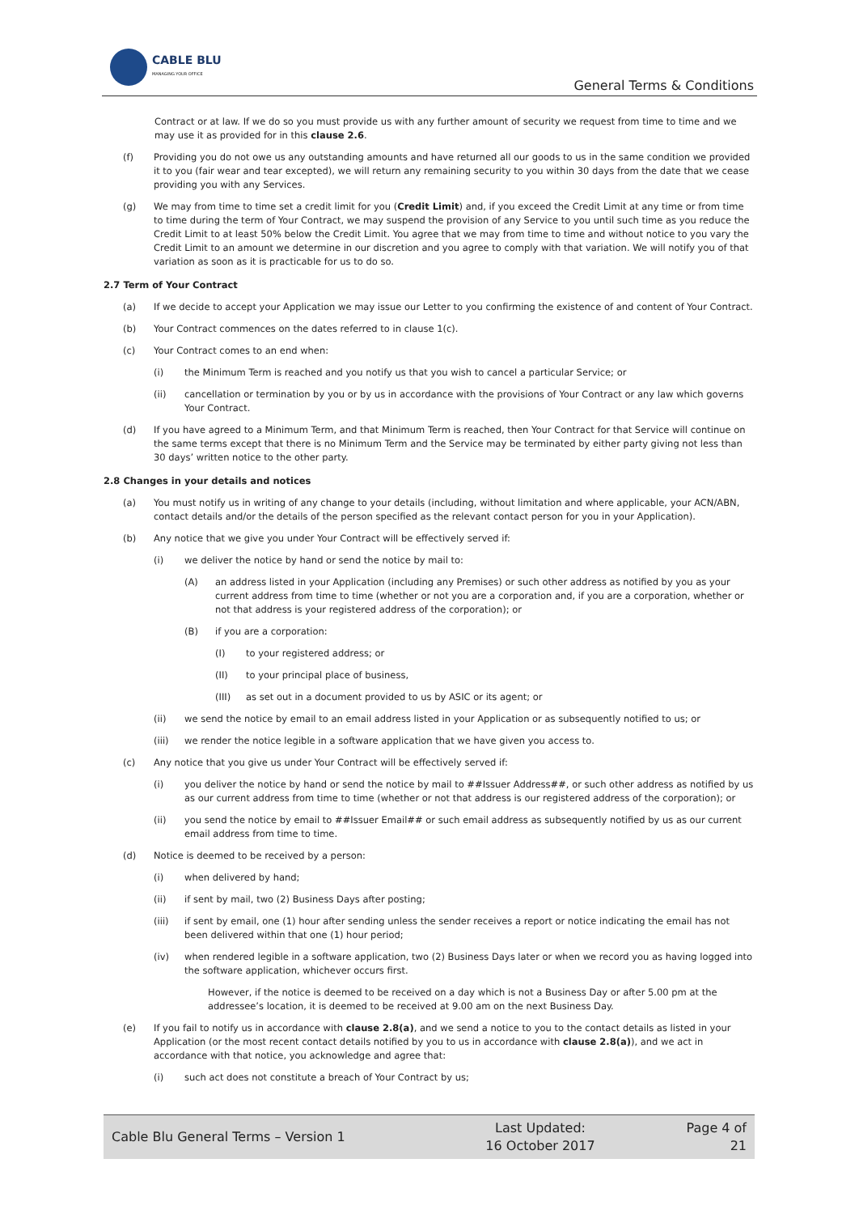CABLE BLU
MANAGING YOUR OFFICE
General Terms & Conditions
Contract or at law. If we do so you must provide us with any further amount of security we request from time to time and we may use it as provided for in this clause 2.6.
(f) Providing you do not owe us any outstanding amounts and have returned all our goods to us in the same condition we provided it to you (fair wear and tear excepted), we will return any remaining security to you within 30 days from the date that we cease providing you with any Services.
(g) We may from time to time set a credit limit for you (Credit Limit) and, if you exceed the Credit Limit at any time or from time to time during the term of Your Contract, we may suspend the provision of any Service to you until such time as you reduce the Credit Limit to at least 50% below the Credit Limit. You agree that we may from time to time and without notice to you vary the Credit Limit to an amount we determine in our discretion and you agree to comply with that variation. We will notify you of that variation as soon as it is practicable for us to do so.
2.7 Term of Your Contract
(a) If we decide to accept your Application we may issue our Letter to you confirming the existence of and content of Your Contract.
(b) Your Contract commences on the dates referred to in clause 1(c).
(c) Your Contract comes to an end when:
(i) the Minimum Term is reached and you notify us that you wish to cancel a particular Service; or
(ii) cancellation or termination by you or by us in accordance with the provisions of Your Contract or any law which governs Your Contract.
(d) If you have agreed to a Minimum Term, and that Minimum Term is reached, then Your Contract for that Service will continue on the same terms except that there is no Minimum Term and the Service may be terminated by either party giving not less than 30 days’ written notice to the other party.
2.8 Changes in your details and notices
(a) You must notify us in writing of any change to your details (including, without limitation and where applicable, your ACN/ABN, contact details and/or the details of the person specified as the relevant contact person for you in your Application).
(b) Any notice that we give you under Your Contract will be effectively served if:
(i) we deliver the notice by hand or send the notice by mail to:
(A) an address listed in your Application (including any Premises) or such other address as notified by you as your current address from time to time (whether or not you are a corporation and, if you are a corporation, whether or not that address is your registered address of the corporation); or
(B) if you are a corporation:
(I) to your registered address; or
(II) to your principal place of business,
(III) as set out in a document provided to us by ASIC or its agent; or
(ii) we send the notice by email to an email address listed in your Application or as subsequently notified to us; or
(iii) we render the notice legible in a software application that we have given you access to.
(c) Any notice that you give us under Your Contract will be effectively served if:
(i) you deliver the notice by hand or send the notice by mail to ##Issuer Address##, or such other address as notified by us as our current address from time to time (whether or not that address is our registered address of the corporation); or
(ii) you send the notice by email to ##Issuer Email## or such email address as subsequently notified by us as our current email address from time to time.
(d) Notice is deemed to be received by a person:
(i) when delivered by hand;
(ii) if sent by mail, two (2) Business Days after posting;
(iii) if sent by email, one (1) hour after sending unless the sender receives a report or notice indicating the email has not been delivered within that one (1) hour period;
(iv) when rendered legible in a software application, two (2) Business Days later or when we record you as having logged into the software application, whichever occurs first.
However, if the notice is deemed to be received on a day which is not a Business Day or after 5.00 pm at the addressee’s location, it is deemed to be received at 9.00 am on the next Business Day.
(e) If you fail to notify us in accordance with clause 2.8(a), and we send a notice to you to the contact details as listed in your Application (or the most recent contact details notified by you to us in accordance with clause 2.8(a)), and we act in accordance with that notice, you acknowledge and agree that:
(i) such act does not constitute a breach of Your Contract by us;
Cable Blu General Terms – Version 1
Last Updated:
16 October 2017
Page 4 of 21